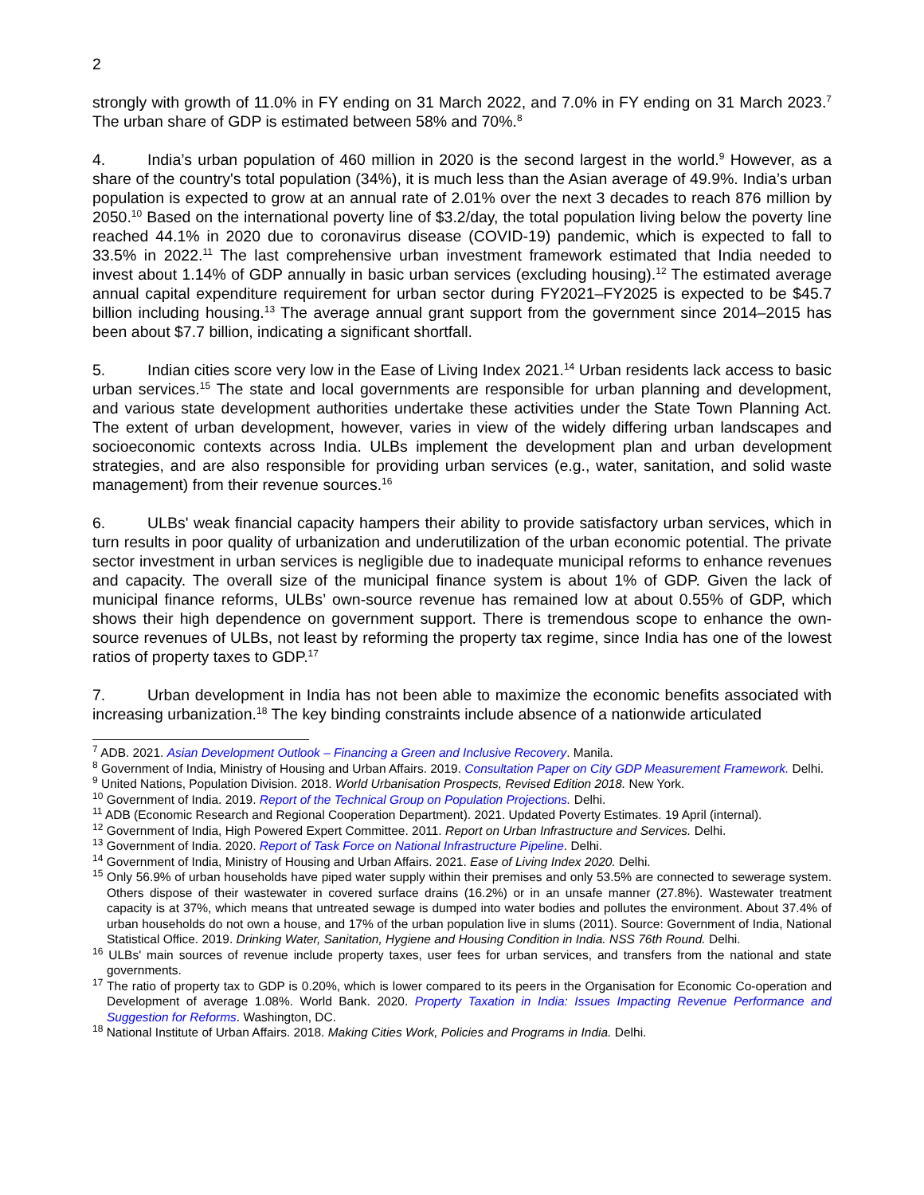2
strongly with growth of 11.0% in FY ending on 31 March 2022, and 7.0% in FY ending on 31 March 2023.<sup>7</sup> The urban share of GDP is estimated between 58% and 70%.<sup>8</sup>
4. India’s urban population of 460 million in 2020 is the second largest in the world.<sup>9</sup> However, as a share of the country's total population (34%), it is much less than the Asian average of 49.9%. India’s urban population is expected to grow at an annual rate of 2.01% over the next 3 decades to reach 876 million by 2050.<sup>10</sup> Based on the international poverty line of $3.2/day, the total population living below the poverty line reached 44.1% in 2020 due to coronavirus disease (COVID-19) pandemic, which is expected to fall to 33.5% in 2022.<sup>11</sup> The last comprehensive urban investment framework estimated that India needed to invest about 1.14% of GDP annually in basic urban services (excluding housing).<sup>12</sup> The estimated average annual capital expenditure requirement for urban sector during FY2021–FY2025 is expected to be $45.7 billion including housing.<sup>13</sup> The average annual grant support from the government since 2014–2015 has been about $7.7 billion, indicating a significant shortfall.
5. Indian cities score very low in the Ease of Living Index 2021.<sup>14</sup> Urban residents lack access to basic urban services.<sup>15</sup> The state and local governments are responsible for urban planning and development, and various state development authorities undertake these activities under the State Town Planning Act. The extent of urban development, however, varies in view of the widely differing urban landscapes and socioeconomic contexts across India. ULBs implement the development plan and urban development strategies, and are also responsible for providing urban services (e.g., water, sanitation, and solid waste management) from their revenue sources.<sup>16</sup>
6. ULBs' weak financial capacity hampers their ability to provide satisfactory urban services, which in turn results in poor quality of urbanization and underutilization of the urban economic potential. The private sector investment in urban services is negligible due to inadequate municipal reforms to enhance revenues and capacity. The overall size of the municipal finance system is about 1% of GDP. Given the lack of municipal finance reforms, ULBs’ own-source revenue has remained low at about 0.55% of GDP, which shows their high dependence on government support. There is tremendous scope to enhance the own-source revenues of ULBs, not least by reforming the property tax regime, since India has one of the lowest ratios of property taxes to GDP.<sup>17</sup>
7. Urban development in India has not been able to maximize the economic benefits associated with increasing urbanization.<sup>18</sup> The key binding constraints include absence of a nationwide articulated
<sup>7</sup> ADB. 2021. Asian Development Outlook – Financing a Green and Inclusive Recovery. Manila.
<sup>8</sup> Government of India, Ministry of Housing and Urban Affairs. 2019. Consultation Paper on City GDP Measurement Framework. Delhi.
<sup>9</sup> United Nations, Population Division. 2018. World Urbanisation Prospects, Revised Edition 2018. New York.
<sup>10</sup> Government of India. 2019. Report of the Technical Group on Population Projections. Delhi.
<sup>11</sup> ADB (Economic Research and Regional Cooperation Department). 2021. Updated Poverty Estimates. 19 April (internal).
<sup>12</sup> Government of India, High Powered Expert Committee. 2011. Report on Urban Infrastructure and Services. Delhi.
<sup>13</sup> Government of India. 2020. Report of Task Force on National Infrastructure Pipeline. Delhi.
<sup>14</sup> Government of India, Ministry of Housing and Urban Affairs. 2021. Ease of Living Index 2020. Delhi.
<sup>15</sup> Only 56.9% of urban households have piped water supply within their premises and only 53.5% are connected to sewerage system. Others dispose of their wastewater in covered surface drains (16.2%) or in an unsafe manner (27.8%). Wastewater treatment capacity is at 37%, which means that untreated sewage is dumped into water bodies and pollutes the environment. About 37.4% of urban households do not own a house, and 17% of the urban population live in slums (2011). Source: Government of India, National Statistical Office. 2019. Drinking Water, Sanitation, Hygiene and Housing Condition in India. NSS 76th Round. Delhi.
<sup>16</sup> ULBs' main sources of revenue include property taxes, user fees for urban services, and transfers from the national and state governments.
<sup>17</sup> The ratio of property tax to GDP is 0.20%, which is lower compared to its peers in the Organisation for Economic Co-operation and Development of average 1.08%. World Bank. 2020. Property Taxation in India: Issues Impacting Revenue Performance and Suggestion for Reforms. Washington, DC.
<sup>18</sup> National Institute of Urban Affairs. 2018. Making Cities Work, Policies and Programs in India. Delhi.